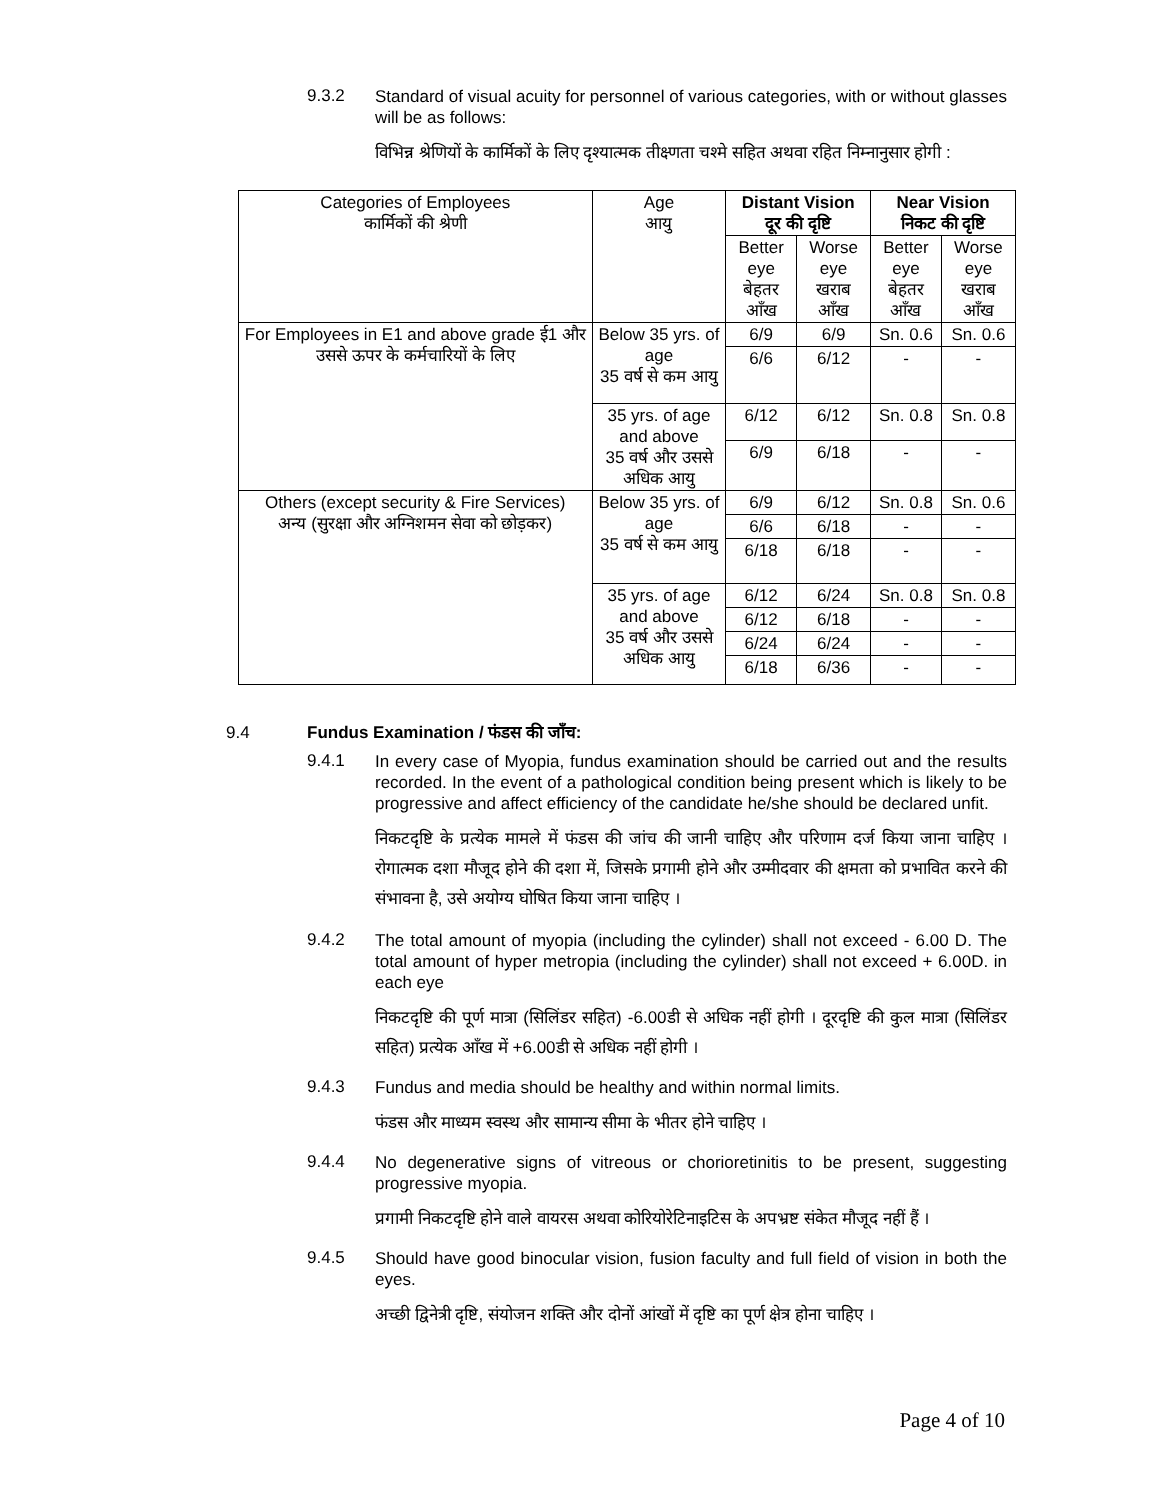9.3.2
Standard of visual acuity for personnel of various categories, with or without glasses will be as follows:
विभिन्न श्रेणियों के कार्मिकों के लिए दृश्यात्मक तीक्ष्णता चश्मे सहित अथवा रहित निम्नानुसार होगी :
| Categories of Employees कार्मिकों की श्रेणी | Age आयु | Distant Vision दूर की दृष्टि | | Near Vision निकट की दृष्टि | |
| --- | --- | --- | --- | --- | --- |
| | | Better eye बेहतर आँख | Worse eye खराब आँख | Better eye बेहतर आँख | Worse eye खराब आँख |
| For Employees in E1 and above grade ई1 और उससे ऊपर के कर्मचारियों के लिए | Below 35 yrs. of age 35 वर्ष से कम आयु | 6/9 | 6/9 | Sn. 0.6 | Sn. 0.6 |
| | | 6/6 | 6/12 | - | - |
| | 35 yrs. of age and above 35 वर्ष और उससे अधिक आयु | 6/12 | 6/12 | Sn. 0.8 | Sn. 0.8 |
| | | 6/9 | 6/18 | - | - |
| Others (except security & Fire Services) अन्य (सुरक्षा और अग्निशमन सेवा को छोड़कर) | Below 35 yrs. of age 35 वर्ष से कम आयु | 6/9 | 6/12 | Sn. 0.8 | Sn. 0.6 |
| | | 6/6 | 6/18 | - | - |
| | | 6/18 | 6/18 | - | - |
| | 35 yrs. of age and above 35 वर्ष और उससे अधिक आयु | 6/12 | 6/24 | Sn. 0.8 | Sn. 0.8 |
| | | 6/12 | 6/18 | - | - |
| | | 6/24 | 6/24 | - | - |
| | | 6/18 | 6/36 | - | - |
9.4 Fundus Examination / फंडस की जाँच:
9.4.1
In every case of Myopia, fundus examination should be carried out and the results recorded. In the event of a pathological condition being present which is likely to be progressive and affect efficiency of the candidate he/she should be declared unfit.
निकटदृष्टि के प्रत्येक मामले में फंडस की जांच की जानी चाहिए और परिणाम दर्ज किया जाना चाहिए । रोगात्मक दशा मौजूद होने की दशा में, जिसके प्रगामी होने और उम्मीदवार की क्षमता को प्रभावित करने की संभावना है, उसे अयोग्य घोषित किया जाना चाहिए ।
9.4.2
The total amount of myopia (including the cylinder) shall not exceed - 6.00 D. The total amount of hyper metropia (including the cylinder) shall not exceed + 6.00D. in each eye
निकटदृष्टि की पूर्ण मात्रा (सिलिंडर सहित) -6.00डी से अधिक नहीं होगी । दूरदृष्टि की कुल मात्रा (सिलिंडर सहित) प्रत्येक आँख में +6.00डी से अधिक नहीं होगी ।
9.4.3
Fundus and media should be healthy and within normal limits.
फंडस और माध्यम स्वस्थ और सामान्य सीमा के भीतर होने चाहिए ।
9.4.4
No degenerative signs of vitreous or chorioretinitis to be present, suggesting progressive myopia.
प्रगामी निकटदृष्टि होने वाले वायरस अथवा कोरियोरेटिनाइटिस के अपभ्रष्ट संकेत मौजूद नहीं हैं ।
9.4.5
Should have good binocular vision, fusion faculty and full field of vision in both the eyes.
अच्छी द्विनेत्री दृष्टि, संयोजन शक्ति और दोनों आंखों में दृष्टि का पूर्ण क्षेत्र होना चाहिए ।
Page 4 of 10